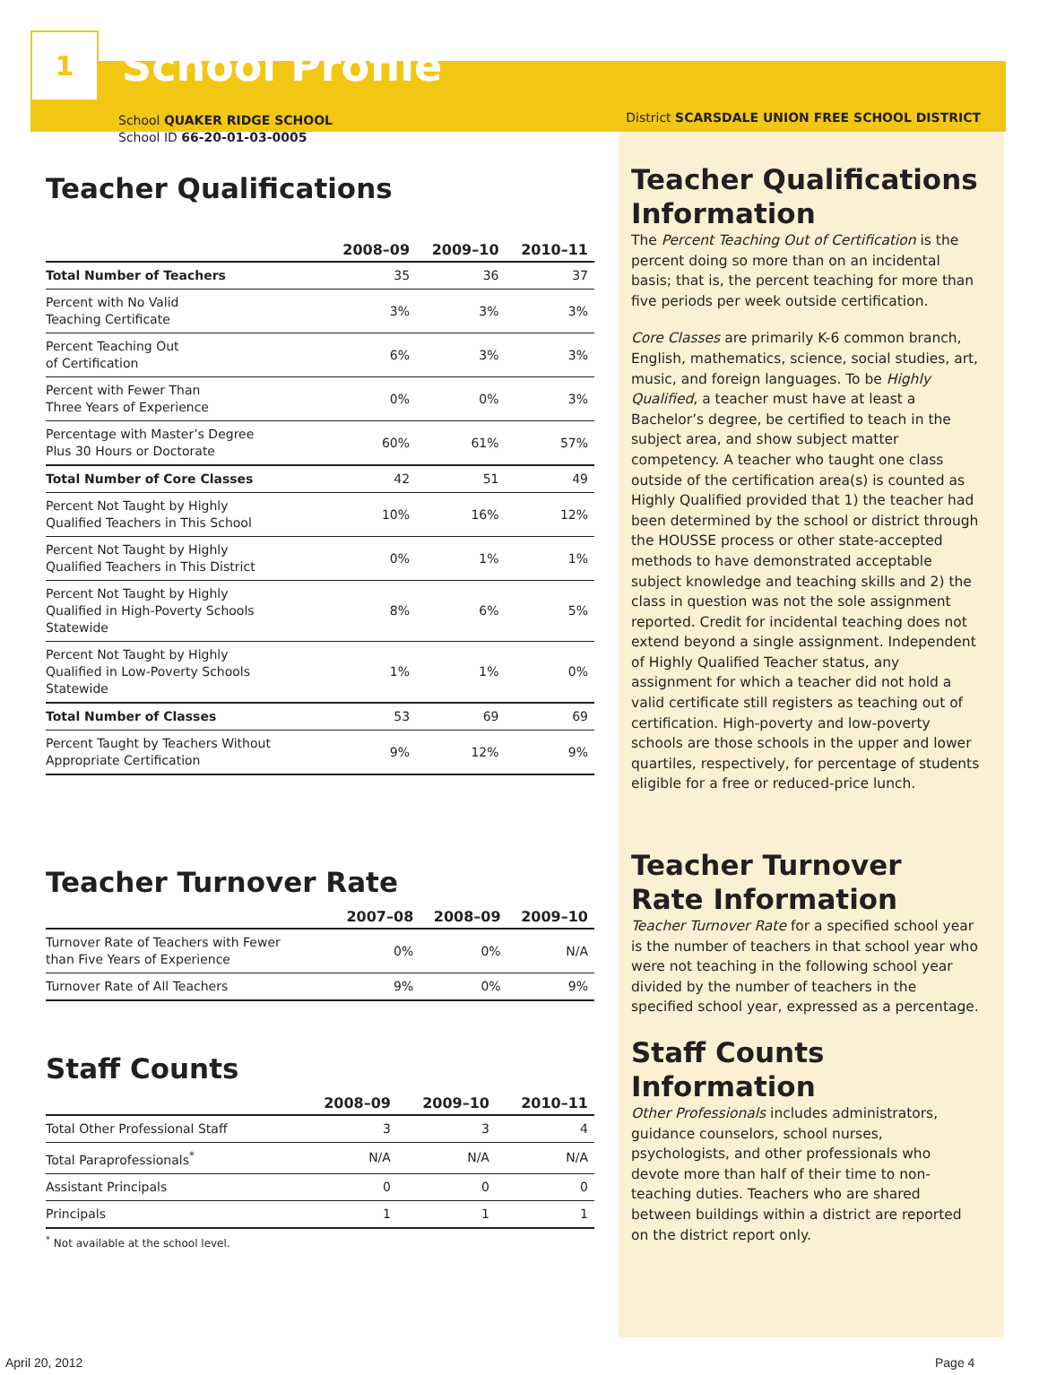1
School Profile
School QUAKER RIDGE SCHOOL
School ID 66-20-01-03-0005
Teacher Qualifications
| | 2008–09 | 2009–10 | 2010–11 |
| --- | --- | --- | --- |
| Total Number of Teachers | 35 | 36 | 37 |
| Percent with No Valid Teaching Certificate | 3% | 3% | 3% |
| Percent Teaching Out of Certification | 6% | 3% | 3% |
| Percent with Fewer Than Three Years of Experience | 0% | 0% | 3% |
| Percentage with Master’s Degree Plus 30 Hours or Doctorate | 60% | 61% | 57% |
| Total Number of Core Classes | 42 | 51 | 49 |
| Percent Not Taught by Highly Qualified Teachers in This School | 10% | 16% | 12% |
| Percent Not Taught by Highly Qualified Teachers in This District | 0% | 1% | 1% |
| Percent Not Taught by Highly Qualified in High-Poverty Schools Statewide | 8% | 6% | 5% |
| Percent Not Taught by Highly Qualified in Low-Poverty Schools Statewide | 1% | 1% | 0% |
| Total Number of Classes | 53 | 69 | 69 |
| Percent Taught by Teachers Without Appropriate Certification | 9% | 12% | 9% |
Teacher Turnover Rate
| | 2007–08 | 2008–09 | 2009–10 |
| --- | --- | --- | --- |
| Turnover Rate of Teachers with Fewer than Five Years of Experience | 0% | 0% | N/A |
| Turnover Rate of All Teachers | 9% | 0% | 9% |
Staff Counts
| | 2008–09 | 2009–10 | 2010–11 |
| --- | --- | --- | --- |
| Total Other Professional Staff | 3 | 3 | 4 |
| Total Paraprofessionals<sup>*</sup> | N/A | N/A | N/A |
| Assistant Principals | 0 | 0 | 0 |
| Principals | 1 | 1 | 1 |
<sup>*</sup> Not available at the school level.
District SCARSDALE UNION FREE SCHOOL DISTRICT
Teacher Qualifications Information
The Percent Teaching Out of Certification is the percent doing so more than on an incidental basis; that is, the percent teaching for more than five periods per week outside certification.
Core Classes are primarily K-6 common branch, English, mathematics, science, social studies, art, music, and foreign languages. To be Highly Qualified, a teacher must have at least a Bachelor’s degree, be certified to teach in the subject area, and show subject matter competency. A teacher who taught one class outside of the certification area(s) is counted as Highly Qualified provided that 1) the teacher had been determined by the school or district through the HOUSSE process or other state-accepted methods to have demonstrated acceptable subject knowledge and teaching skills and 2) the class in question was not the sole assignment reported. Credit for incidental teaching does not extend beyond a single assignment. Independent of Highly Qualified Teacher status, any assignment for which a teacher did not hold a valid certificate still registers as teaching out of certification. High-poverty and low-poverty schools are those schools in the upper and lower quartiles, respectively, for percentage of students eligible for a free or reduced-price lunch.
Teacher Turnover Rate Information
Teacher Turnover Rate for a specified school year is the number of teachers in that school year who were not teaching in the following school year divided by the number of teachers in the specified school year, expressed as a percentage.
Staff Counts Information
Other Professionals includes administrators, guidance counselors, school nurses, psychologists, and other professionals who devote more than half of their time to non-teaching duties. Teachers who are shared between buildings within a district are reported on the district report only.
April 20, 2012 Page 4